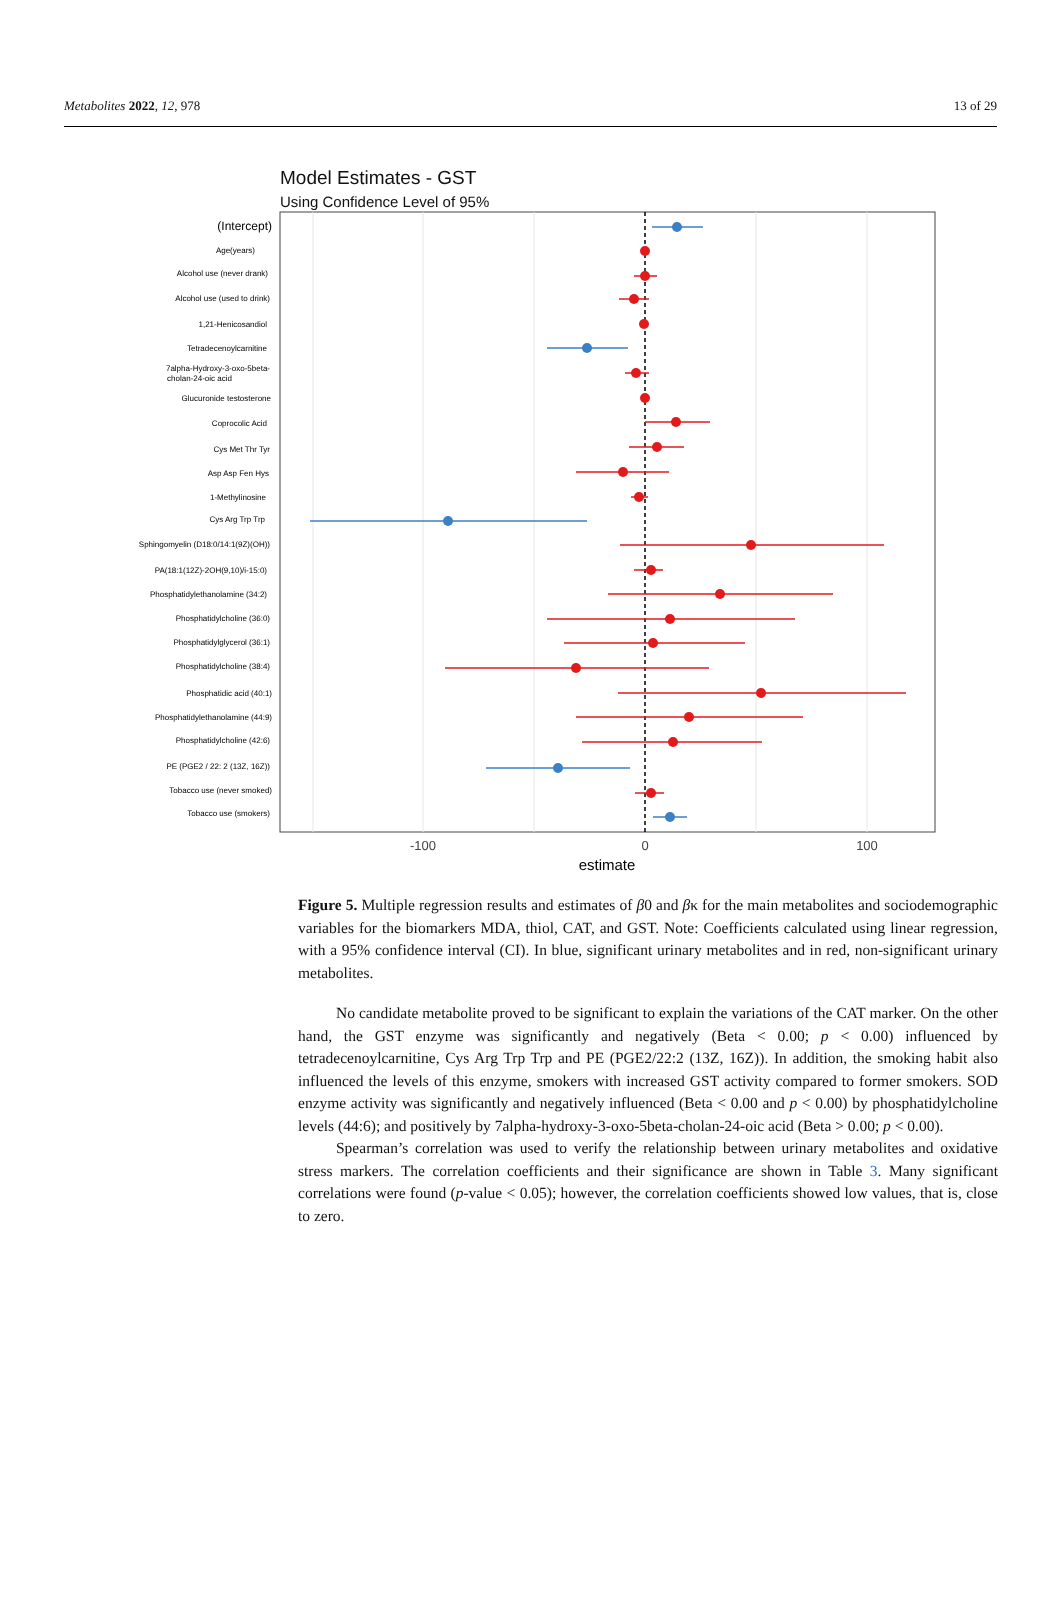Metabolites 2022, 12, 978 13 of 29
Model Estimates - GST
Using Confidence Level of 95%
(Intercept)
Age(years)
Alcohol use (never drank)
Alcohol use (used to drink)
1,21-Henicosandiol
Tetradecenoylcarnitine
7alpha-Hydroxy-3-oxo-5beta-
cholan-24-oic acid
Glucuronide testosterone
Coprocolic Acid
Cys Met Thr Tyr
Asp Asp Fen Hys
1-Methylinosine
Cys Arg Trp Trp
Sphingomyelin (D18:0/14:1(9Z)(OH))
PA(18:1(12Z)-2OH(9,10)/i-15:0)
Phosphatidylethanolamine (34:2)
Phosphatidylcholine (36:0)
Phosphatidylglycerol (36:1)
Phosphatidylcholine (38:4)
Phosphatidic acid (40:1)
Phosphatidylethanolamine (44:9)
Phosphatidylcholine (42:6)
PE (PGE2 / 22: 2 (13Z, 16Z))
Tobacco use (never smoked)
Tobacco use (smokers)
-100
0
100
estimate
Figure 5. Multiple regression results and estimates of β0 and βκ for the main metabolites and sociodemographic variables for the biomarkers MDA, thiol, CAT, and GST. Note: Coefficients calculated using linear regression, with a 95% confidence interval (CI). In blue, significant urinary metabolites and in red, non-significant urinary metabolites.
No candidate metabolite proved to be significant to explain the variations of the CAT marker. On the other hand, the GST enzyme was significantly and negatively (Beta < 0.00; p < 0.00) influenced by tetradecenoylcarnitine, Cys Arg Trp Trp and PE (PGE2/22:2 (13Z, 16Z)). In addition, the smoking habit also influenced the levels of this enzyme, smokers with increased GST activity compared to former smokers. SOD enzyme activity was significantly and negatively influenced (Beta < 0.00 and p < 0.00) by phosphatidylcholine levels (44:6); and positively by 7alpha-hydroxy-3-oxo-5beta-cholan-24-oic acid (Beta > 0.00; p < 0.00).
Spearman’s correlation was used to verify the relationship between urinary metabolites and oxidative stress markers. The correlation coefficients and their significance are shown in Table 3. Many significant correlations were found (p-value < 0.05); however, the correlation coefficients showed low values, that is, close to zero.